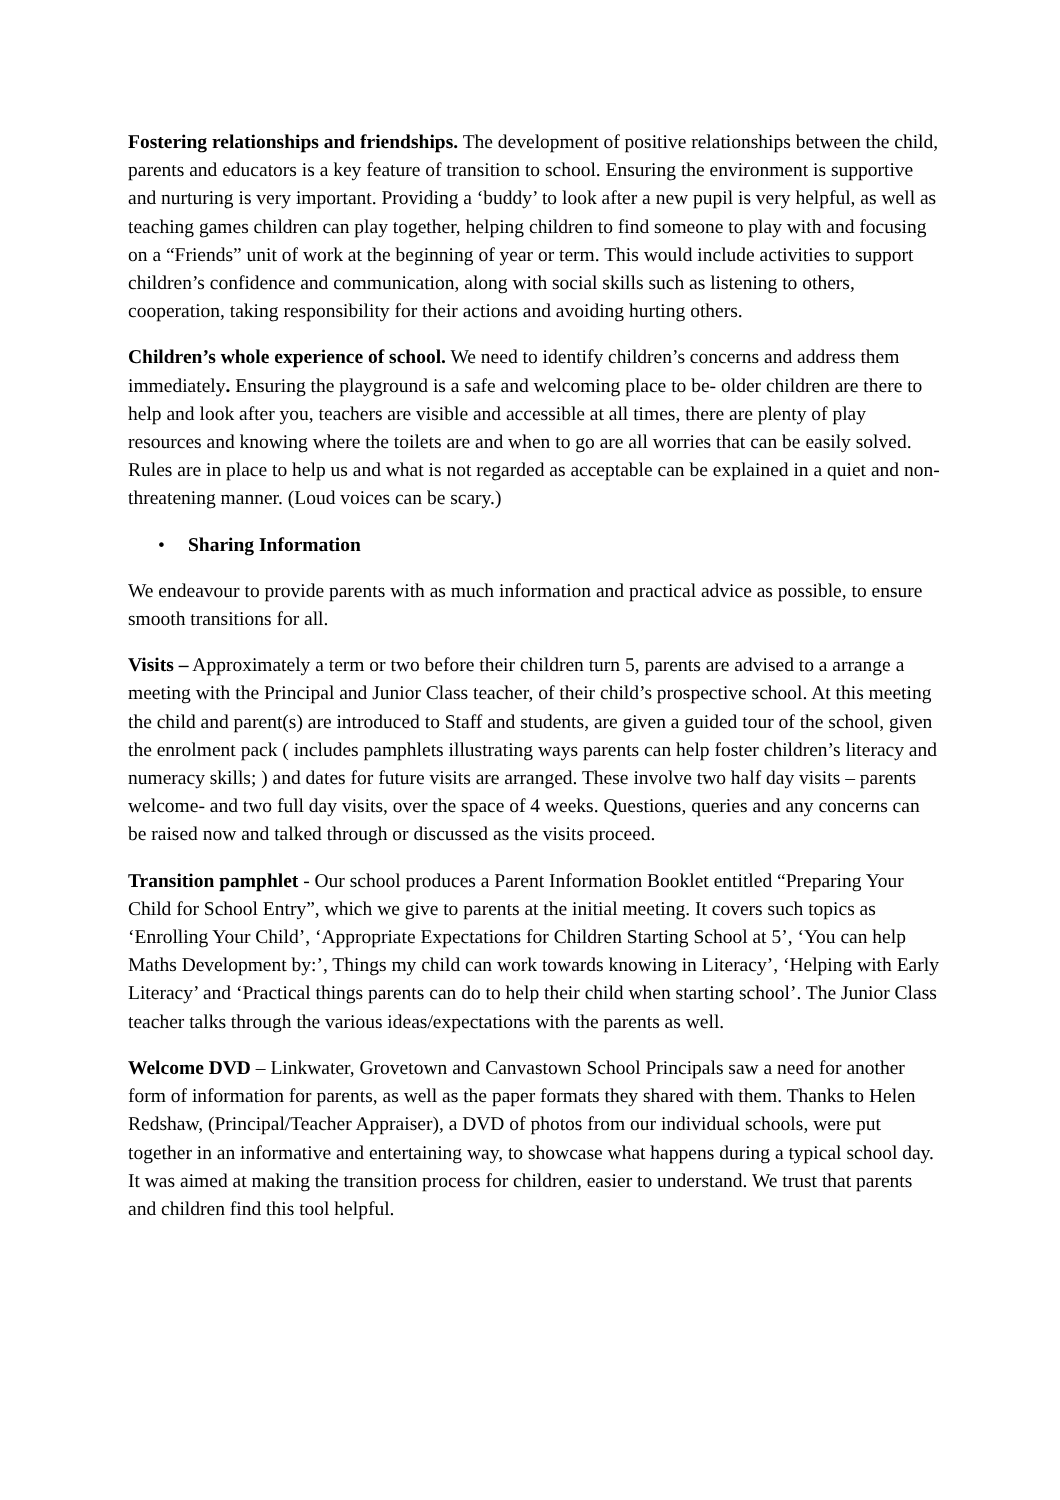Fostering relationships and friendships. The development of positive relationships between the child, parents and educators is a key feature of transition to school. Ensuring the environment is supportive and nurturing is very important. Providing a ‘buddy’ to look after a new pupil is very helpful, as well as teaching games children can play together, helping children to find someone to play with and focusing on a “Friends” unit of work at the beginning of year or term. This would include activities to support children’s confidence and communication, along with social skills such as listening to others, cooperation, taking responsibility for their actions and avoiding hurting others.
Children’s whole experience of school. We need to identify children’s concerns and address them immediately. Ensuring the playground is a safe and welcoming place to be- older children are there to help and look after you, teachers are visible and accessible at all times, there are plenty of play resources and knowing where the toilets are and when to go are all worries that can be easily solved. Rules are in place to help us and what is not regarded as acceptable can be explained in a quiet and non-threatening manner. (Loud voices can be scary.)
• Sharing Information
We endeavour to provide parents with as much information and practical advice as possible, to ensure smooth transitions for all.
Visits – Approximately a term or two before their children turn 5, parents are advised to a arrange a meeting with the Principal and Junior Class teacher, of their child’s prospective school. At this meeting the child and parent(s) are introduced to Staff and students, are given a guided tour of the school, given the enrolment pack ( includes pamphlets illustrating ways parents can help foster children’s literacy and numeracy skills; ) and dates for future visits are arranged. These involve two half day visits – parents welcome- and two full day visits, over the space of 4 weeks. Questions, queries and any concerns can be raised now and talked through or discussed as the visits proceed.
Transition pamphlet - Our school produces a Parent Information Booklet entitled “Preparing Your Child for School Entry”, which we give to parents at the initial meeting. It covers such topics as ‘Enrolling Your Child’, ‘Appropriate Expectations for Children Starting School at 5’, ‘You can help Maths Development by:’, Things my child can work towards knowing in Literacy’, ‘Helping with Early Literacy’ and ‘Practical things parents can do to help their child when starting school’. The Junior Class teacher talks through the various ideas/expectations with the parents as well.
Welcome DVD – Linkwater, Grovetown and Canvastown School Principals saw a need for another form of information for parents, as well as the paper formats they shared with them. Thanks to Helen Redshaw, (Principal/Teacher Appraiser), a DVD of photos from our individual schools, were put together in an informative and entertaining way, to showcase what happens during a typical school day. It was aimed at making the transition process for children, easier to understand. We trust that parents and children find this tool helpful.